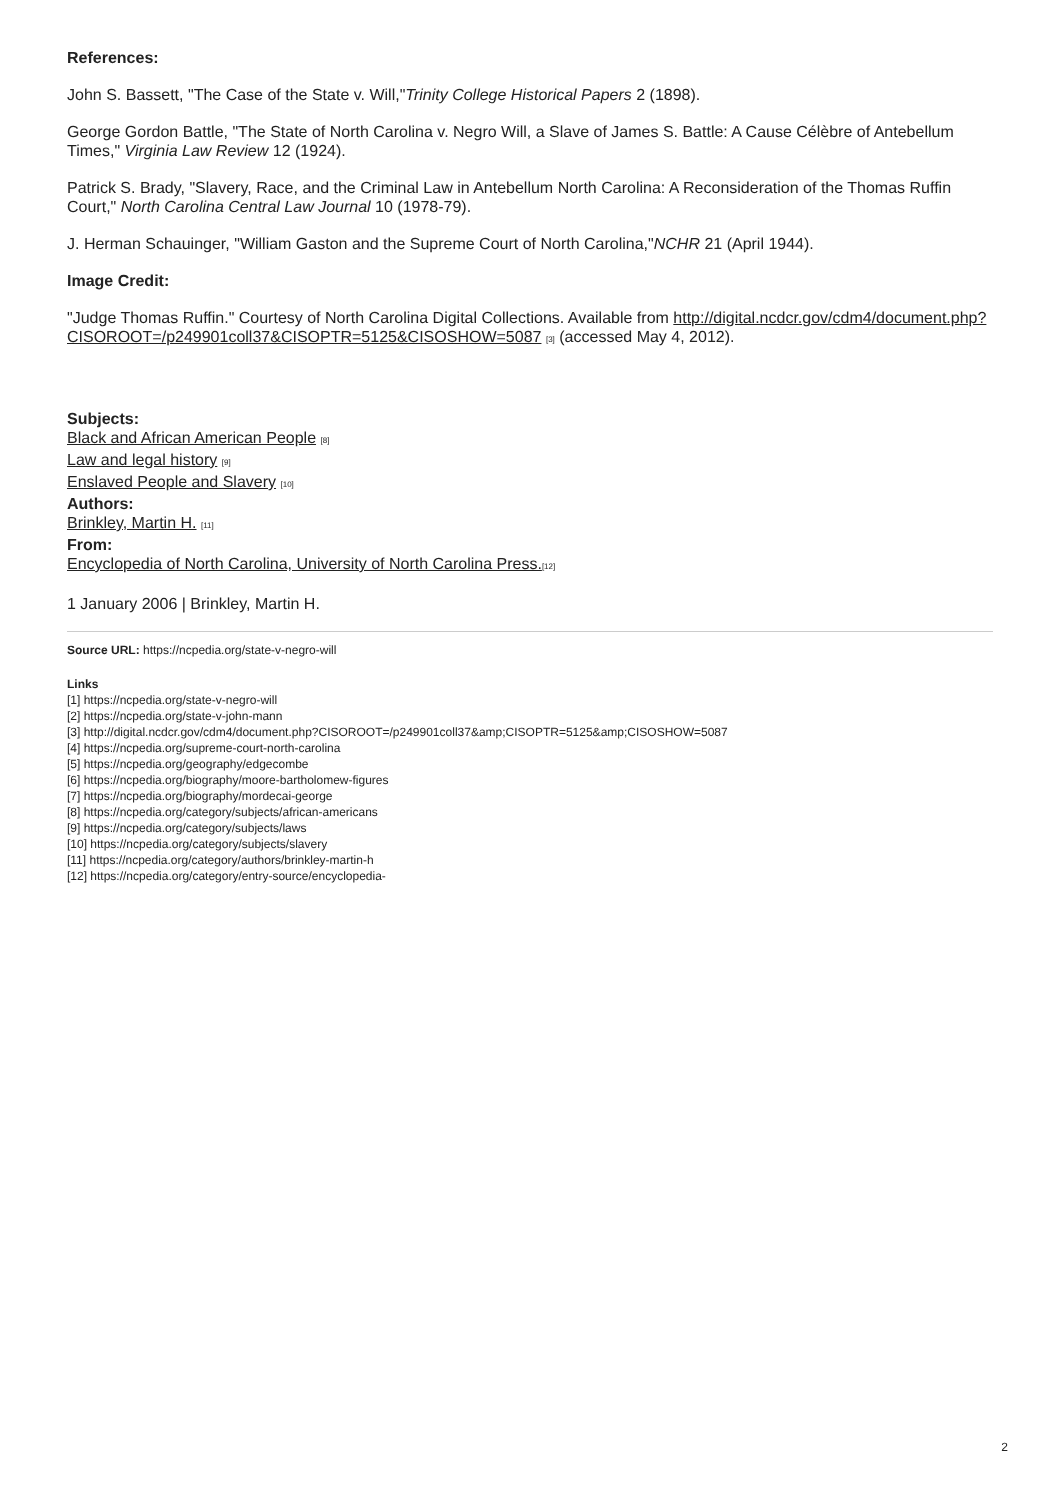References:
John S. Bassett, "The Case of the State v. Will,"Trinity College Historical Papers 2 (1898).
George Gordon Battle, "The State of North Carolina v. Negro Will, a Slave of James S. Battle: A Cause Célèbre of Antebellum Times," Virginia Law Review 12 (1924).
Patrick S. Brady, "Slavery, Race, and the Criminal Law in Antebellum North Carolina: A Reconsideration of the Thomas Ruffin Court," North Carolina Central Law Journal 10 (1978-79).
J. Herman Schauinger, "William Gaston and the Supreme Court of North Carolina,"NCHR 21 (April 1944).
Image Credit:
"Judge Thomas Ruffin." Courtesy of North Carolina Digital Collections. Available from http://digital.ncdcr.gov/cdm4/document.php?CISOROOT=/p249901coll37&CISOPTR=5125&CISOSHOW=5087 [3] (accessed May 4, 2012).
Subjects:
Black and African American People [8]
Law and legal history [9]
Enslaved People and Slavery [10]
Authors:
Brinkley, Martin H. [11]
From:
Encyclopedia of North Carolina, University of North Carolina Press.[12]
1 January 2006 | Brinkley, Martin H.
Source URL: https://ncpedia.org/state-v-negro-will
Links
[1] https://ncpedia.org/state-v-negro-will
[2] https://ncpedia.org/state-v-john-mann
[3] http://digital.ncdcr.gov/cdm4/document.php?CISOROOT=/p249901coll37&amp;CISOPTR=5125&amp;CISOSHOW=5087
[4] https://ncpedia.org/supreme-court-north-carolina
[5] https://ncpedia.org/geography/edgecombe
[6] https://ncpedia.org/biography/moore-bartholomew-figures
[7] https://ncpedia.org/biography/mordecai-george
[8] https://ncpedia.org/category/subjects/african-americans
[9] https://ncpedia.org/category/subjects/laws
[10] https://ncpedia.org/category/subjects/slavery
[11] https://ncpedia.org/category/authors/brinkley-martin-h
[12] https://ncpedia.org/category/entry-source/encyclopedia-
2